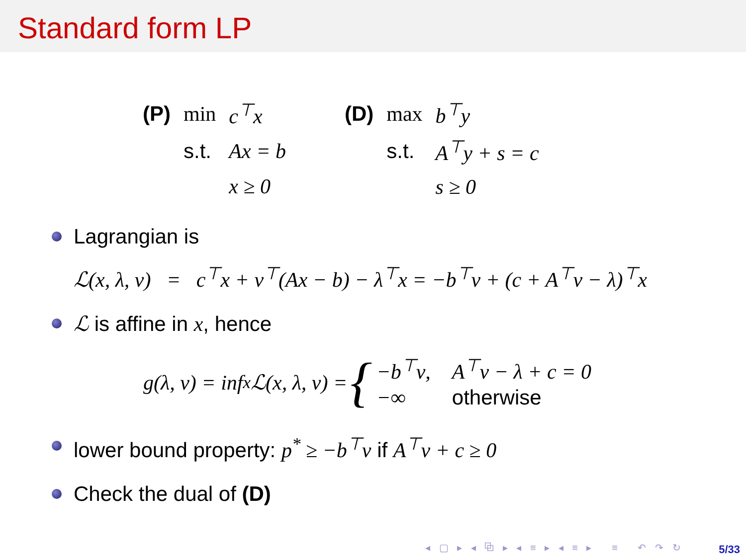Standard form LP
| (P) | min | c<sup>⊤</sup>x |
| | s.t. | Ax = b |
| | | x ≥ 0 |
| (D) | max | b<sup>⊤</sup>y |
| | s.t. | A<sup>⊤</sup>y + s = c |
| | | s ≥ 0 |
Lagrangian is
ℒ(x, λ, ν) = c<sup>⊤</sup>x + ν<sup>⊤</sup>(Ax − b) − λ<sup>⊤</sup>x = −b<sup>⊤</sup>ν + (c + A<sup>⊤</sup>ν − λ)<sup>⊤</sup>x
ℒ is affine in x, hence
g(λ, ν) = inf<sub>x</sub> ℒ(x, λ, ν) = {
| −b<sup>⊤</sup>ν, | A<sup>⊤</sup>ν − λ + c = 0 |
| −∞ | otherwise |
lower bound property: p<sup>*</sup> ≥ −b<sup>⊤</sup>ν if A<sup>⊤</sup>ν + c ≥ 0
Check the dual of (D)
◂ ▢ ▸ ◂ ⧉ ▸ ◂ ≡ ▸ ◂ ≡ ▸ ≡ ↶ ↷ ↻
5/33